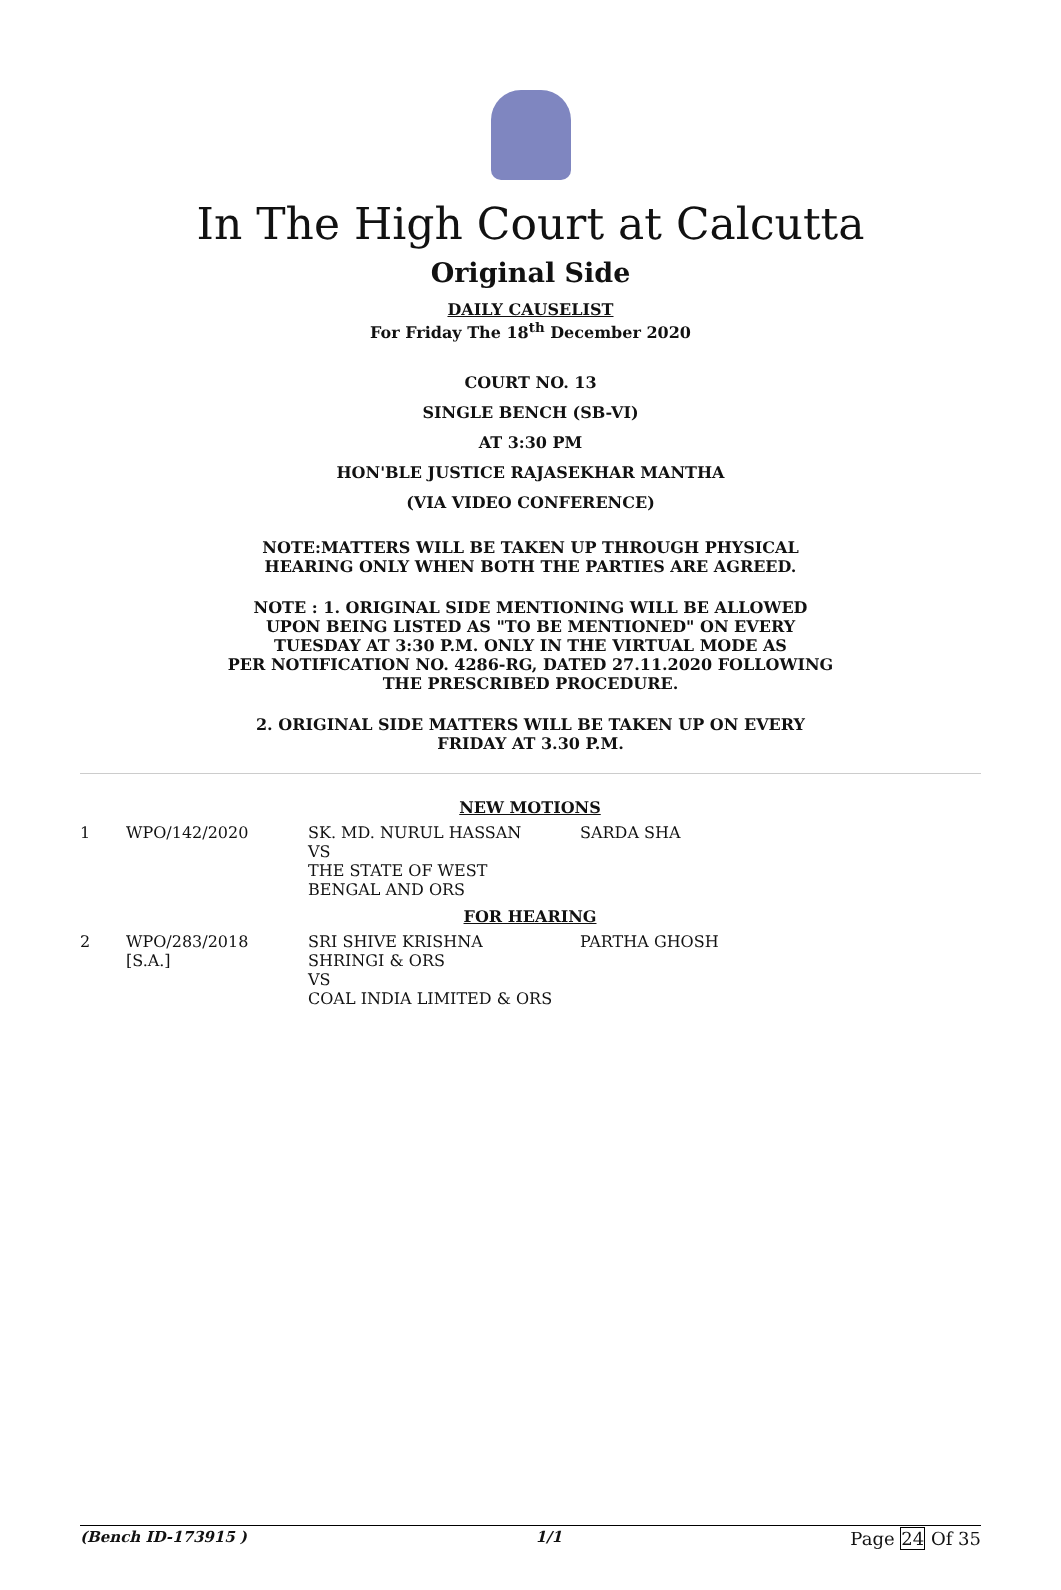In The High Court at Calcutta
Original Side
DAILY CAUSELIST
For Friday The 18<sup>th</sup> December 2020
COURT NO. 13
SINGLE BENCH (SB-VI)
AT 3:30 PM
HON'BLE JUSTICE RAJASEKHAR MANTHA
(VIA VIDEO CONFERENCE)
NOTE:MATTERS WILL BE TAKEN UP THROUGH PHYSICAL
HEARING ONLY WHEN BOTH THE PARTIES ARE AGREED.
NOTE : 1. ORIGINAL SIDE MENTIONING WILL BE ALLOWED
UPON BEING LISTED AS "TO BE MENTIONED" ON EVERY
TUESDAY AT 3:30 P.M. ONLY IN THE VIRTUAL MODE AS
PER NOTIFICATION NO. 4286-RG, DATED 27.11.2020 FOLLOWING
THE PRESCRIBED PROCEDURE.
2. ORIGINAL SIDE MATTERS WILL BE TAKEN UP ON EVERY
FRIDAY AT 3.30 P.M.
| NEW MOTIONS | | | |
| 1 | WPO/142/2020 | SK. MD. NURUL HASSAN VS THE STATE OF WEST BENGAL AND ORS | SARDA SHA |
| FOR HEARING | | | |
| 2 | WPO/283/2018 [S.A.] | SRI SHIVE KRISHNA SHRINGI & ORS VS COAL INDIA LIMITED & ORS | PARTHA GHOSH |
(Bench ID-173915 ) 1/1 Page 24 Of 35